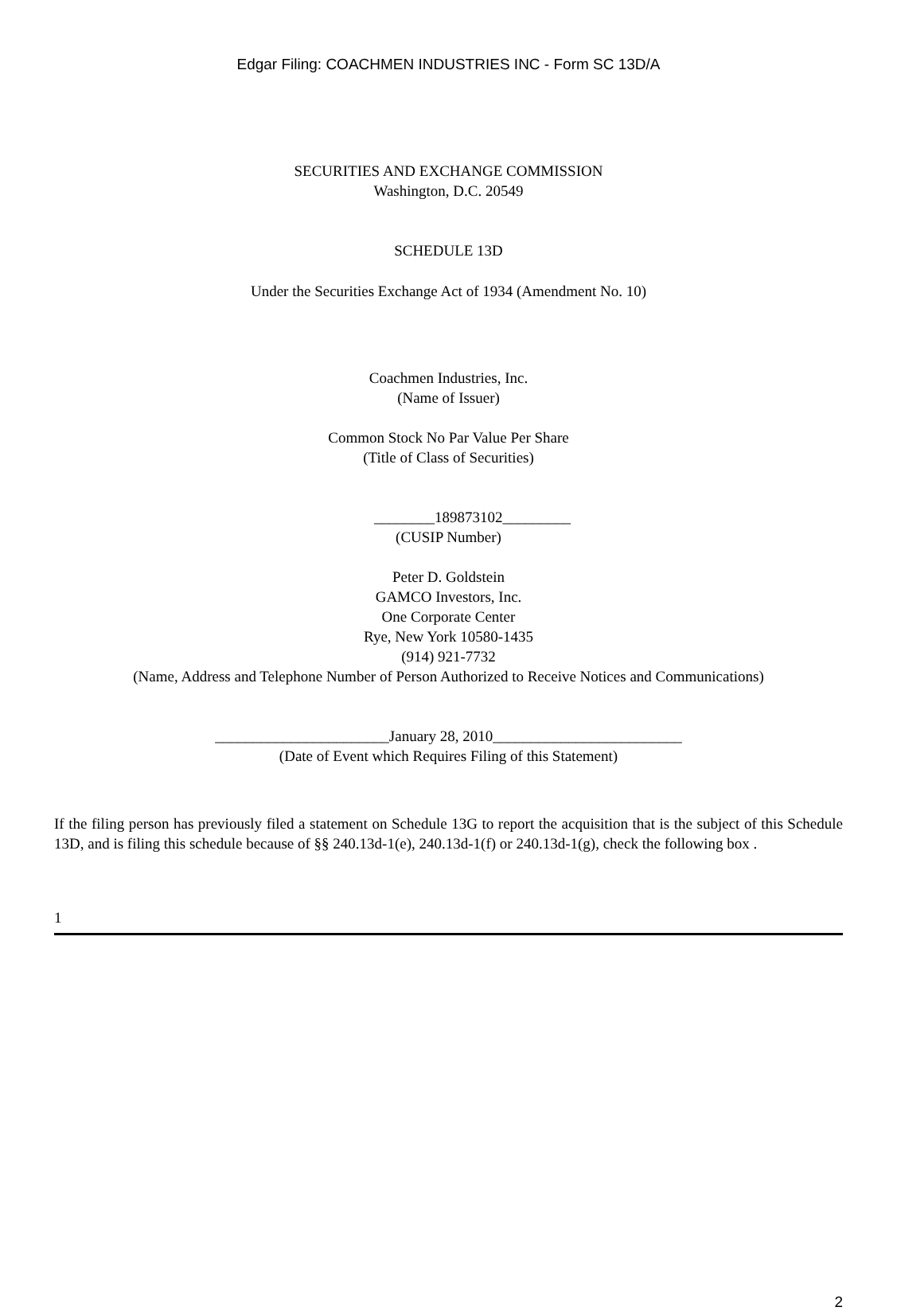Edgar Filing: COACHMEN INDUSTRIES INC - Form SC 13D/A
SECURITIES AND EXCHANGE COMMISSION
Washington, D.C. 20549
SCHEDULE 13D
Under the Securities Exchange Act of 1934 (Amendment No. 10)
Coachmen Industries, Inc.
(Name of Issuer)
Common Stock No Par Value Per Share
(Title of Class of Securities)
________189873102_________
(CUSIP Number)
Peter D. Goldstein
GAMCO Investors, Inc.
One Corporate Center
Rye, New York 10580-1435
(914) 921-7732
(Name, Address and Telephone Number of Person Authorized to Receive Notices and Communications)
_______________________January 28, 2010_________________________
(Date of Event which Requires Filing of this Statement)
If the filing person has previously filed a statement on Schedule 13G to report the acquisition that is the subject of this Schedule 13D, and is filing this schedule because of §§ 240.13d-1(e), 240.13d-1(f) or 240.13d-1(g), check the following box .
1
2